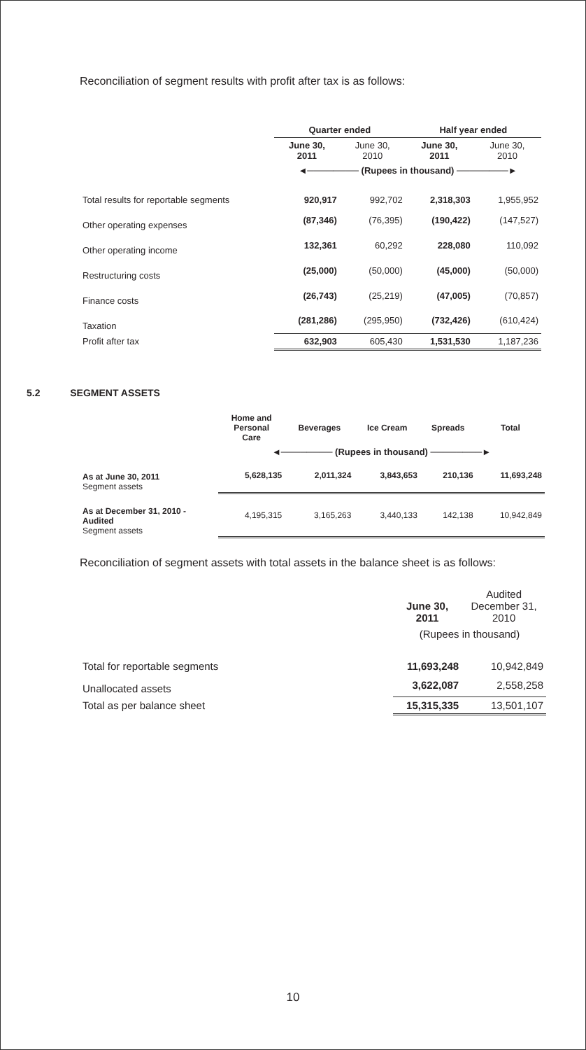Reconciliation of segment results with profit after tax is as follows:
| | Quarter ended | | Half year ended | |
| | June 30, 2011 | June 30, 2010 | June 30, 2011 | June 30, 2010 |
| | ◄──────── (Rupees in thousand) ────────► | | | |
| Total results for reportable segments | 920,917 | 992,702 | 2,318,303 | 1,955,952 |
| Other operating expenses | (87,346) | (76,395) | (190,422) | (147,527) |
| Other operating income | 132,361 | 60,292 | 228,080 | 110,092 |
| Restructuring costs | (25,000) | (50,000) | (45,000) | (50,000) |
| Finance costs | (26,743) | (25,219) | (47,005) | (70,857) |
| Taxation | (281,286) | (295,950) | (732,426) | (610,424) |
| Profit after tax | 632,903 | 605,430 | 1,531,530 | 1,187,236 |
5.2 SEGMENT ASSETS
| | Home and Personal Care | Beverages | Ice Cream | Spreads | Total |
| | ◄──────── (Rupees in thousand) ────────► | | | | |
| As at June 30, 2011 Segment assets | 5,628,135 | 2,011,324 | 3,843,653 | 210,136 | 11,693,248 |
| As at December 31, 2010 - Audited Segment assets | 4,195,315 | 3,165,263 | 3,440,133 | 142,138 | 10,942,849 |
Reconciliation of segment assets with total assets in the balance sheet is as follows:
| | June 30, 2011 | Audited December 31, 2010 |
| | (Rupees in thousand) | |
| Total for reportable segments | 11,693,248 | 10,942,849 |
| Unallocated assets | 3,622,087 | 2,558,258 |
| Total as per balance sheet | 15,315,335 | 13,501,107 |
10